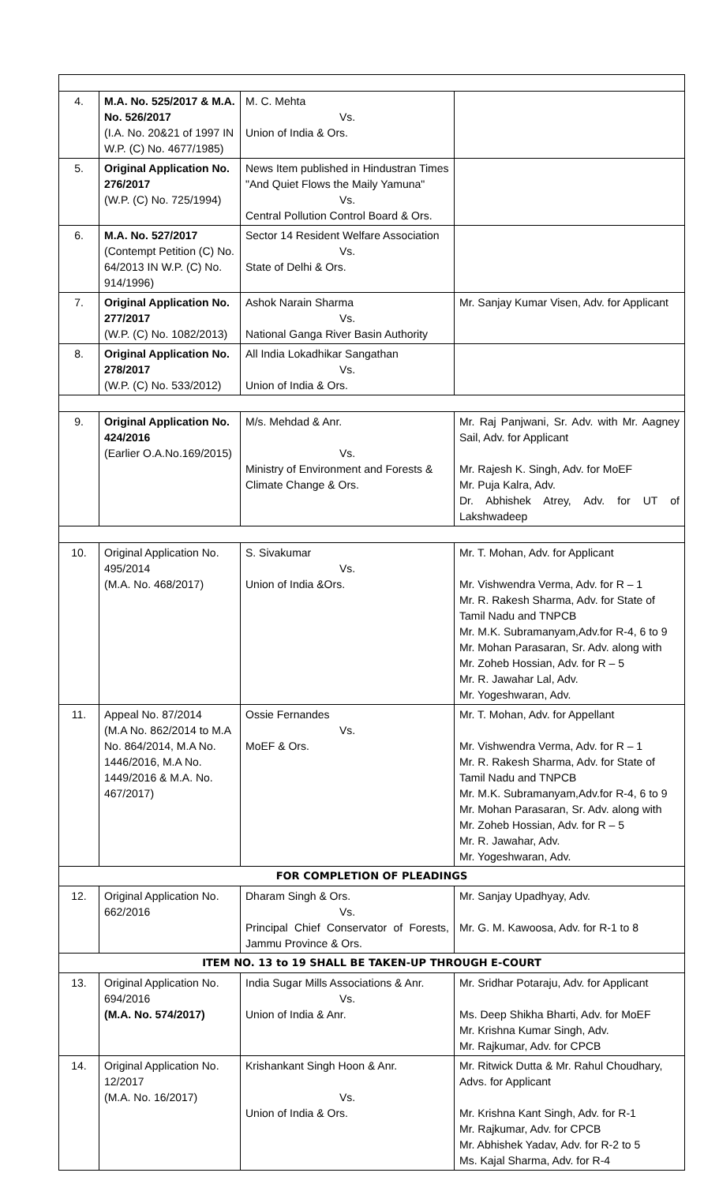| 4. | M.A. No. 525/2017 & M.A. No. 526/2017 (I.A. No. 20&21 of 1997 IN W.P. (C) No. 4677/1985) | M. C. Mehta Vs. Union of India & Ors. | |
| 5. | Original Application No. 276/2017 (W.P. (C) No. 725/1994) | News Item published in Hindustran Times "And Quiet Flows the Maily Yamuna" Vs. Central Pollution Control Board & Ors. | |
| 6. | M.A. No. 527/2017 (Contempt Petition (C) No. 64/2013 IN W.P. (C) No. 914/1996) | Sector 14 Resident Welfare Association Vs. State of Delhi & Ors. | |
| 7. | Original Application No. 277/2017 (W.P. (C) No. 1082/2013) | Ashok Narain Sharma Vs. National Ganga River Basin Authority | Mr. Sanjay Kumar Visen, Adv. for Applicant |
| 8. | Original Application No. 278/2017 (W.P. (C) No. 533/2012) | All India Lokadhikar Sangathan Vs. Union of India & Ors. | |
| 9. | Original Application No. 424/2016 (Earlier O.A.No.169/2015) | M/s. Mehdad & Anr. Vs. Ministry of Environment and Forests & Climate Change & Ors. | Mr. Raj Panjwani, Sr. Adv. with Mr. Aagney Sail, Adv. for Applicant Mr. Rajesh K. Singh, Adv. for MoEF Mr. Puja Kalra, Adv. Dr. Abhishek Atrey, Adv. for UT of Lakshwadeep |
| 10. | Original Application No. 495/2014 (M.A. No. 468/2017) | S. Sivakumar Vs. Union of India &Ors. | Mr. T. Mohan, Adv. for Applicant Mr. Vishwendra Verma, Adv. for R – 1 Mr. R. Rakesh Sharma, Adv. for State of Tamil Nadu and TNPCB Mr. M.K. Subramanyam,Adv.for R-4, 6 to 9 Mr. Mohan Parasaran, Sr. Adv. along with Mr. Zoheb Hossian, Adv. for R – 5 Mr. R. Jawahar Lal, Adv. Mr. Yogeshwaran, Adv. |
| 11. | Appeal No. 87/2014 (M.A No. 862/2014 to M.A No. 864/2014, M.A No. 1446/2016, M.A No. 1449/2016 & M.A. No. 467/2017) | Ossie Fernandes Vs. MoEF & Ors. | Mr. T. Mohan, Adv. for Appellant Mr. Vishwendra Verma, Adv. for R – 1 Mr. R. Rakesh Sharma, Adv. for State of Tamil Nadu and TNPCB Mr. M.K. Subramanyam,Adv.for R-4, 6 to 9 Mr. Mohan Parasaran, Sr. Adv. along with Mr. Zoheb Hossian, Adv. for R – 5 Mr. R. Jawahar, Adv. Mr. Yogeshwaran, Adv. |
| FOR COMPLETION OF PLEADINGS | | | |
| 12. | Original Application No. 662/2016 | Dharam Singh & Ors. Vs. Principal Chief Conservator of Forests, Jammu Province & Ors. | Mr. Sanjay Upadhyay, Adv. Mr. G. M. Kawoosa, Adv. for R-1 to 8 |
| ITEM NO. 13 to 19 SHALL BE TAKEN-UP THROUGH E-COURT | | | |
| 13. | Original Application No. 694/2016 (M.A. No. 574/2017) | India Sugar Mills Associations & Anr. Vs. Union of India & Anr. | Mr. Sridhar Potaraju, Adv. for Applicant Ms. Deep Shikha Bharti, Adv. for MoEF Mr. Krishna Kumar Singh, Adv. Mr. Rajkumar, Adv. for CPCB |
| 14. | Original Application No. 12/2017 (M.A. No. 16/2017) | Krishankant Singh Hoon & Anr. Vs. Union of India & Ors. | Mr. Ritwick Dutta & Mr. Rahul Choudhary, Advs. for Applicant Mr. Krishna Kant Singh, Adv. for R-1 Mr. Rajkumar, Adv. for CPCB Mr. Abhishek Yadav, Adv. for R-2 to 5 Ms. Kajal Sharma, Adv. for R-4 |